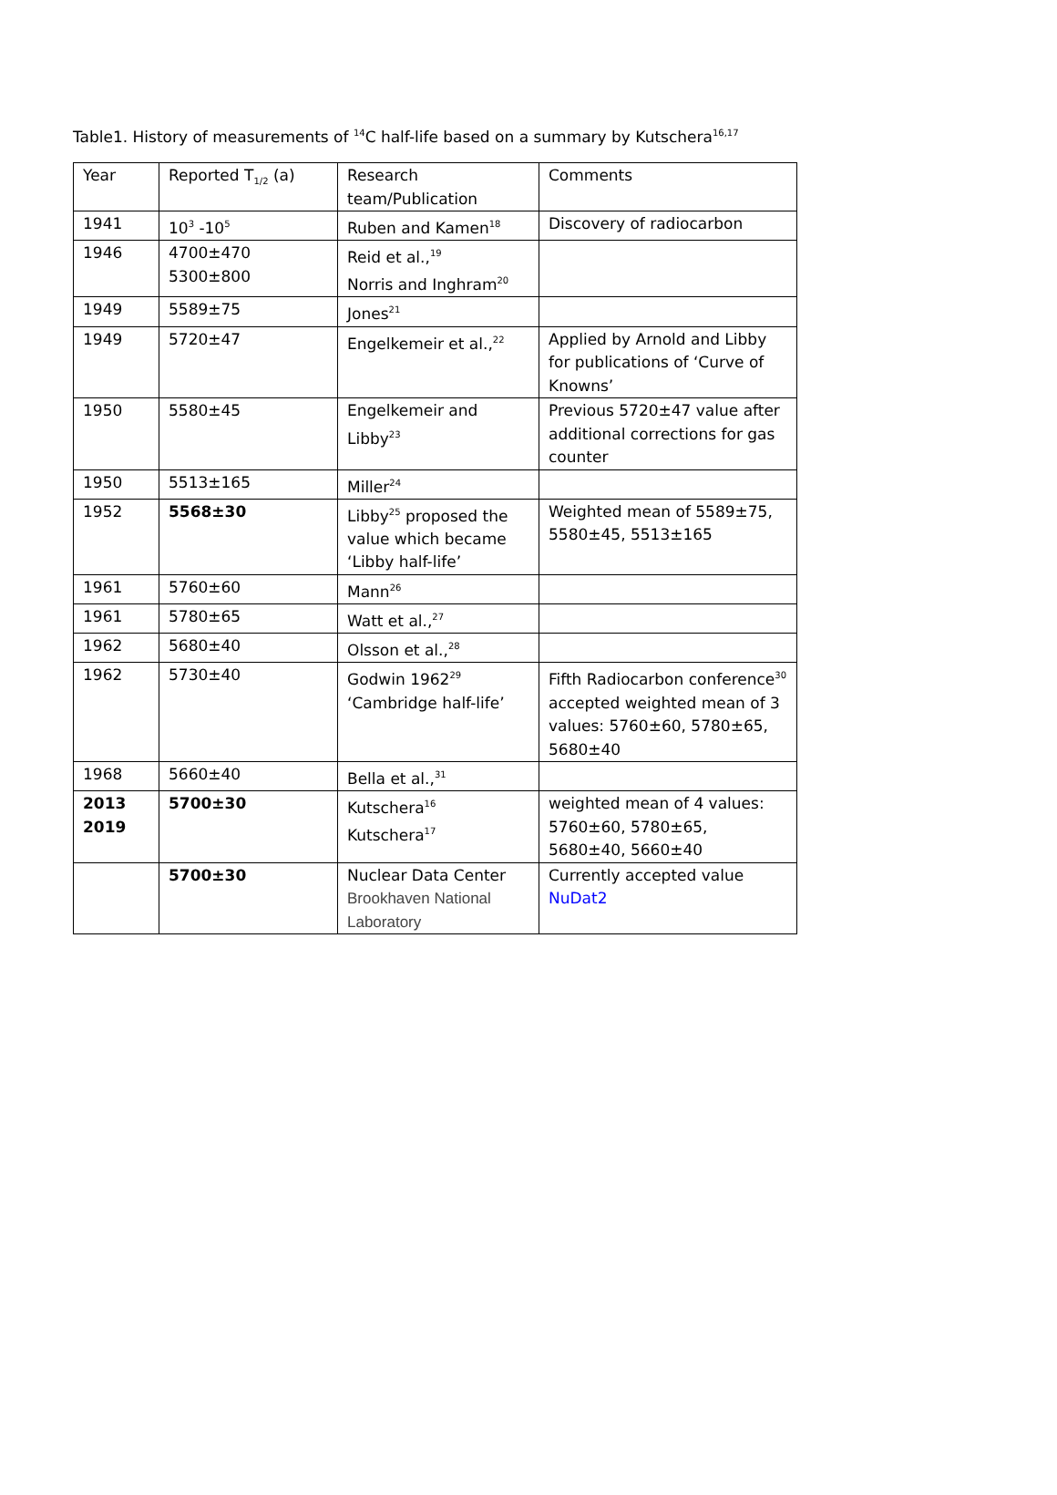Table1. History of measurements of <sup>14</sup>C half-life based on a summary by Kutschera<sup>16,17</sup>
| Year | Reported T<sub>1/2</sub> (a) | Research team/Publication | Comments |
| 1941 | 10<sup>3</sup> -10<sup>5</sup> | Ruben and Kamen<sup>18</sup> | Discovery of radiocarbon |
| 1946 | 4700±470 5300±800 | Reid et al.,<sup>19</sup> Norris and Inghram<sup>20</sup> | |
| 1949 | 5589±75 | Jones<sup>21</sup> | |
| 1949 | 5720±47 | Engelkemeir et al.,<sup>22</sup> | Applied by Arnold and Libby for publications of ‘Curve of Knowns’ |
| 1950 | 5580±45 | Engelkemeir and Libby<sup>23</sup> | Previous 5720±47 value after additional corrections for gas counter |
| 1950 | 5513±165 | Miller<sup>24</sup> | |
| 1952 | 5568±30 | Libby<sup>25</sup> proposed the value which became ‘Libby half-life’ | Weighted mean of 5589±75, 5580±45, 5513±165 |
| 1961 | 5760±60 | Mann<sup>26</sup> | |
| 1961 | 5780±65 | Watt et al.,<sup>27</sup> | |
| 1962 | 5680±40 | Olsson et al.,<sup>28</sup> | |
| 1962 | 5730±40 | Godwin 1962<sup>29</sup> ‘Cambridge half-life’ | Fifth Radiocarbon conference<sup>30</sup> accepted weighted mean of 3 values: 5760±60, 5780±65, 5680±40 |
| 1968 | 5660±40 | Bella et al.,<sup>31</sup> | |
| 2013 2019 | 5700±30 | Kutschera<sup>16</sup> Kutschera<sup>17</sup> | weighted mean of 4 values: 5760±60, 5780±65, 5680±40, 5660±40 |
| | 5700±30 | Nuclear Data Center Brookhaven National Laboratory | Currently accepted value NuDat2 |